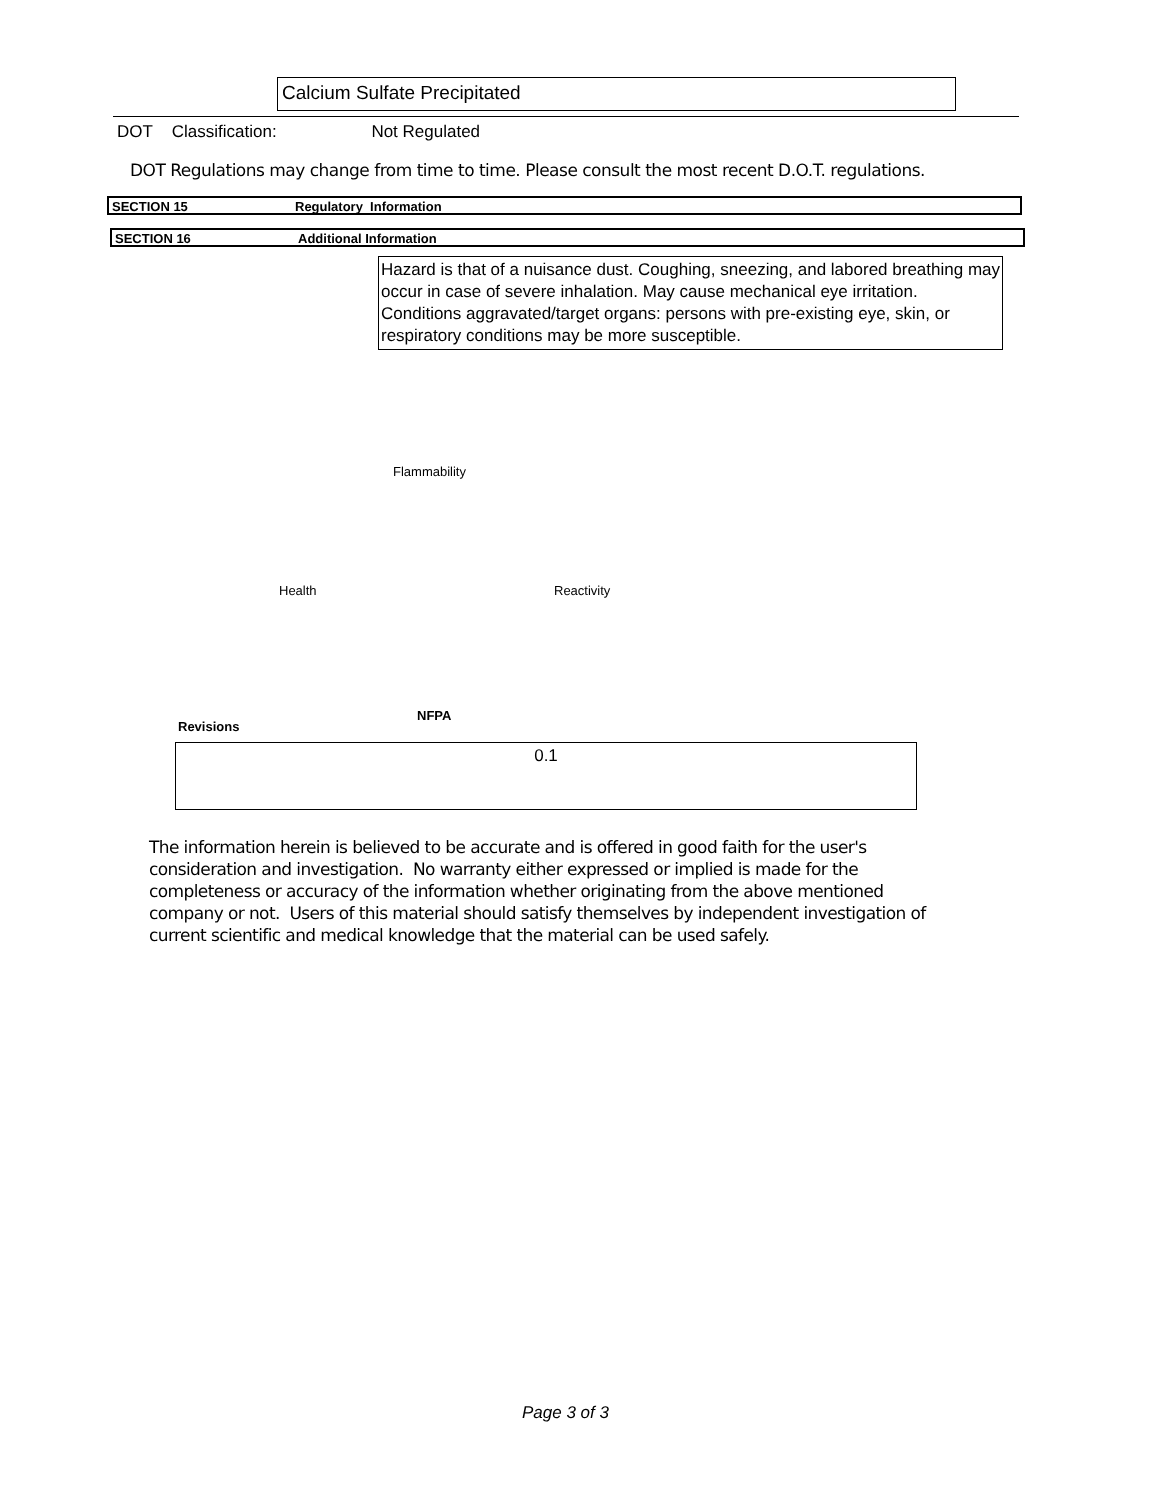Calcium Sulfate Precipitated
DOT Classification: Not Regulated
DOT Regulations may change from time to time. Please consult the most recent D.O.T. regulations.
SECTION 15 Regulatory Information
SECTION 16 Additional Information
Hazard is that of a nuisance dust. Coughing, sneezing, and labored breathing may occur in case of severe inhalation. May cause mechanical eye irritation. Conditions aggravated/target organs: persons with pre-existing eye, skin, or respiratory conditions may be more susceptible.
Flammability
Health Reactivity
NFPA
Revisions
0.1
The information herein is believed to be accurate and is offered in good faith for the user's consideration and investigation. No warranty either expressed or implied is made for the completeness or accuracy of the information whether originating from the above mentioned company or not. Users of this material should satisfy themselves by independent investigation of current scientific and medical knowledge that the material can be used safely.
Page 3 of 3